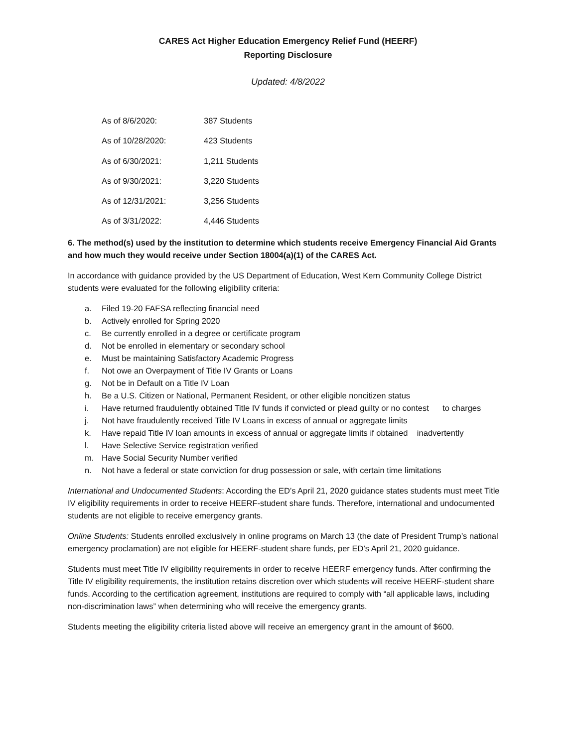CARES Act Higher Education Emergency Relief Fund (HEERF)
Reporting Disclosure
Updated: 4/8/2022
As of 8/6/2020: 387 Students
As of 10/28/2020: 423 Students
As of 6/30/2021: 1,211 Students
As of 9/30/2021: 3,220 Students
As of 12/31/2021: 3,256 Students
As of 3/31/2022: 4,446 Students
6. The method(s) used by the institution to determine which students receive Emergency Financial Aid Grants and how much they would receive under Section 18004(a)(1) of the CARES Act.
In accordance with guidance provided by the US Department of Education, West Kern Community College District students were evaluated for the following eligibility criteria:
a. Filed 19-20 FAFSA reflecting financial need
b. Actively enrolled for Spring 2020
c. Be currently enrolled in a degree or certificate program
d. Not be enrolled in elementary or secondary school
e. Must be maintaining Satisfactory Academic Progress
f. Not owe an Overpayment of Title IV Grants or Loans
g. Not be in Default on a Title IV Loan
h. Be a U.S. Citizen or National, Permanent Resident, or other eligible noncitizen status
i. Have returned fraudulently obtained Title IV funds if convicted or plead guilty or no contest to charges
j. Not have fraudulently received Title IV Loans in excess of annual or aggregate limits
k. Have repaid Title IV loan amounts in excess of annual or aggregate limits if obtained inadvertently
l. Have Selective Service registration verified
m. Have Social Security Number verified
n. Not have a federal or state conviction for drug possession or sale, with certain time limitations
International and Undocumented Students: According the ED’s April 21, 2020 guidance states students must meet Title IV eligibility requirements in order to receive HEERF-student share funds. Therefore, international and undocumented students are not eligible to receive emergency grants.
Online Students: Students enrolled exclusively in online programs on March 13 (the date of President Trump’s national emergency proclamation) are not eligible for HEERF-student share funds, per ED’s April 21, 2020 guidance.
Students must meet Title IV eligibility requirements in order to receive HEERF emergency funds. After confirming the Title IV eligibility requirements, the institution retains discretion over which students will receive HEERF-student share funds. According to the certification agreement, institutions are required to comply with “all applicable laws, including non-discrimination laws” when determining who will receive the emergency grants.
Students meeting the eligibility criteria listed above will receive an emergency grant in the amount of $600.